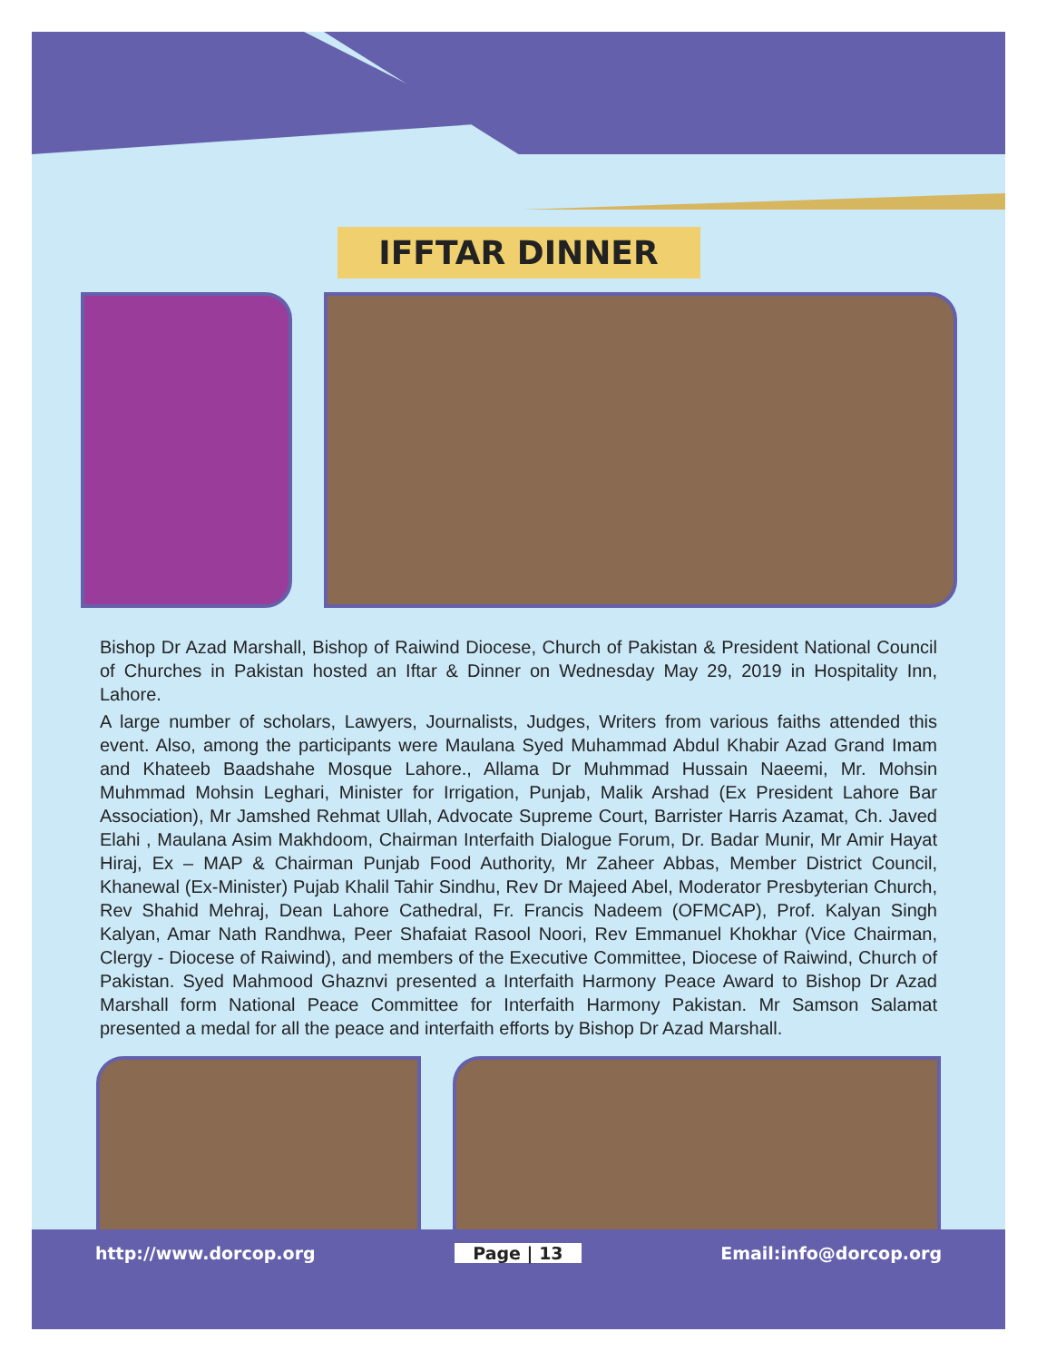IFFTAR DINNER
Bishop Dr Azad Marshall, Bishop of Raiwind Diocese, Church of Pakistan & President National Council of Churches in Pakistan hosted an Iftar & Dinner on Wednesday May 29, 2019 in Hospitality Inn, Lahore.
A large number of scholars, Lawyers, Journalists, Judges, Writers from various faiths attended this event. Also, among the participants were Maulana Syed Muhammad Abdul Khabir Azad Grand Imam and Khateeb Baadshahe Mosque Lahore., Allama Dr Muhmmad Hussain Naeemi, Mr. Mohsin Muhmmad Mohsin Leghari, Minister for Irrigation, Punjab, Malik Arshad (Ex President Lahore Bar Association), Mr Jamshed Rehmat Ullah, Advocate Supreme Court, Barrister Harris Azamat, Ch. Javed Elahi , Maulana Asim Makhdoom, Chairman Interfaith Dialogue Forum, Dr. Badar Munir, Mr Amir Hayat Hiraj, Ex – MAP & Chairman Punjab Food Authority, Mr Zaheer Abbas, Member District Council, Khanewal (Ex-Minister) Pujab Khalil Tahir Sindhu, Rev Dr Majeed Abel, Moderator Presbyterian Church, Rev Shahid Mehraj, Dean Lahore Cathedral, Fr. Francis Nadeem (OFMCAP), Prof. Kalyan Singh Kalyan, Amar Nath Randhwa, Peer Shafaiat Rasool Noori, Rev Emmanuel Khokhar (Vice Chairman, Clergy - Diocese of Raiwind), and members of the Executive Committee, Diocese of Raiwind, Church of Pakistan. Syed Mahmood Ghaznvi presented a Interfaith Harmony Peace Award to Bishop Dr Azad Marshall form National Peace Committee for Interfaith Harmony Pakistan. Mr Samson Salamat presented a medal for all the peace and interfaith efforts by Bishop Dr Azad Marshall.
http://www.dorcop.org Page | 13 Email:info@dorcop.org